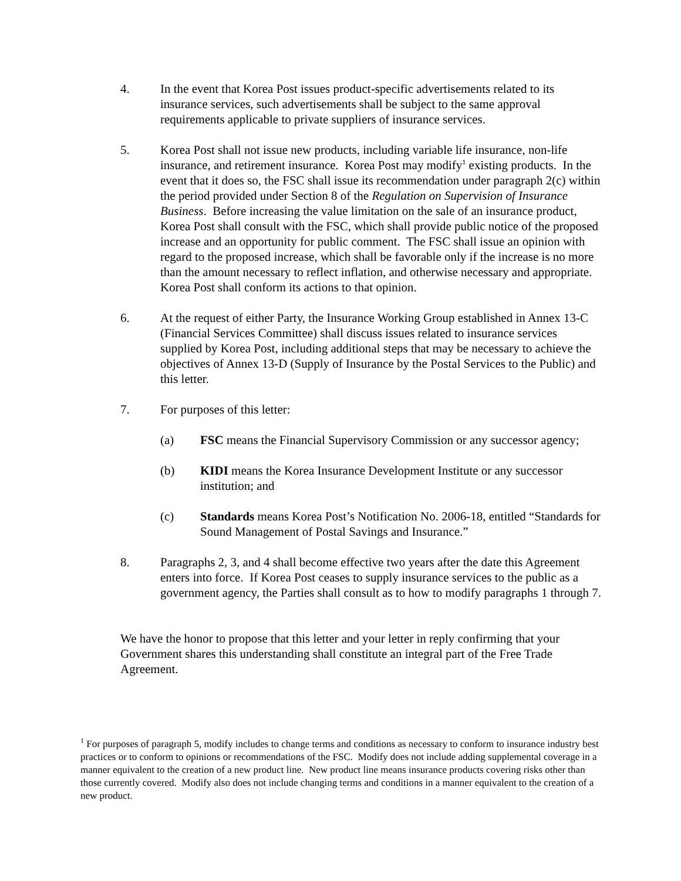4. In the event that Korea Post issues product-specific advertisements related to its insurance services, such advertisements shall be subject to the same approval requirements applicable to private suppliers of insurance services.
5. Korea Post shall not issue new products, including variable life insurance, non-life insurance, and retirement insurance. Korea Post may modify<sup>1</sup> existing products. In the event that it does so, the FSC shall issue its recommendation under paragraph 2(c) within the period provided under Section 8 of the Regulation on Supervision of Insurance Business. Before increasing the value limitation on the sale of an insurance product, Korea Post shall consult with the FSC, which shall provide public notice of the proposed increase and an opportunity for public comment. The FSC shall issue an opinion with regard to the proposed increase, which shall be favorable only if the increase is no more than the amount necessary to reflect inflation, and otherwise necessary and appropriate. Korea Post shall conform its actions to that opinion.
6. At the request of either Party, the Insurance Working Group established in Annex 13-C (Financial Services Committee) shall discuss issues related to insurance services supplied by Korea Post, including additional steps that may be necessary to achieve the objectives of Annex 13-D (Supply of Insurance by the Postal Services to the Public) and this letter.
7. For purposes of this letter:
(a) FSC means the Financial Supervisory Commission or any successor agency;
(b) KIDI means the Korea Insurance Development Institute or any successor institution; and
(c) Standards means Korea Post’s Notification No. 2006-18, entitled “Standards for Sound Management of Postal Savings and Insurance.”
8. Paragraphs 2, 3, and 4 shall become effective two years after the date this Agreement enters into force. If Korea Post ceases to supply insurance services to the public as a government agency, the Parties shall consult as to how to modify paragraphs 1 through 7.
We have the honor to propose that this letter and your letter in reply confirming that your Government shares this understanding shall constitute an integral part of the Free Trade Agreement.
<sup>1</sup> For purposes of paragraph 5, modify includes to change terms and conditions as necessary to conform to insurance industry best practices or to conform to opinions or recommendations of the FSC. Modify does not include adding supplemental coverage in a manner equivalent to the creation of a new product line. New product line means insurance products covering risks other than those currently covered. Modify also does not include changing terms and conditions in a manner equivalent to the creation of a new product.